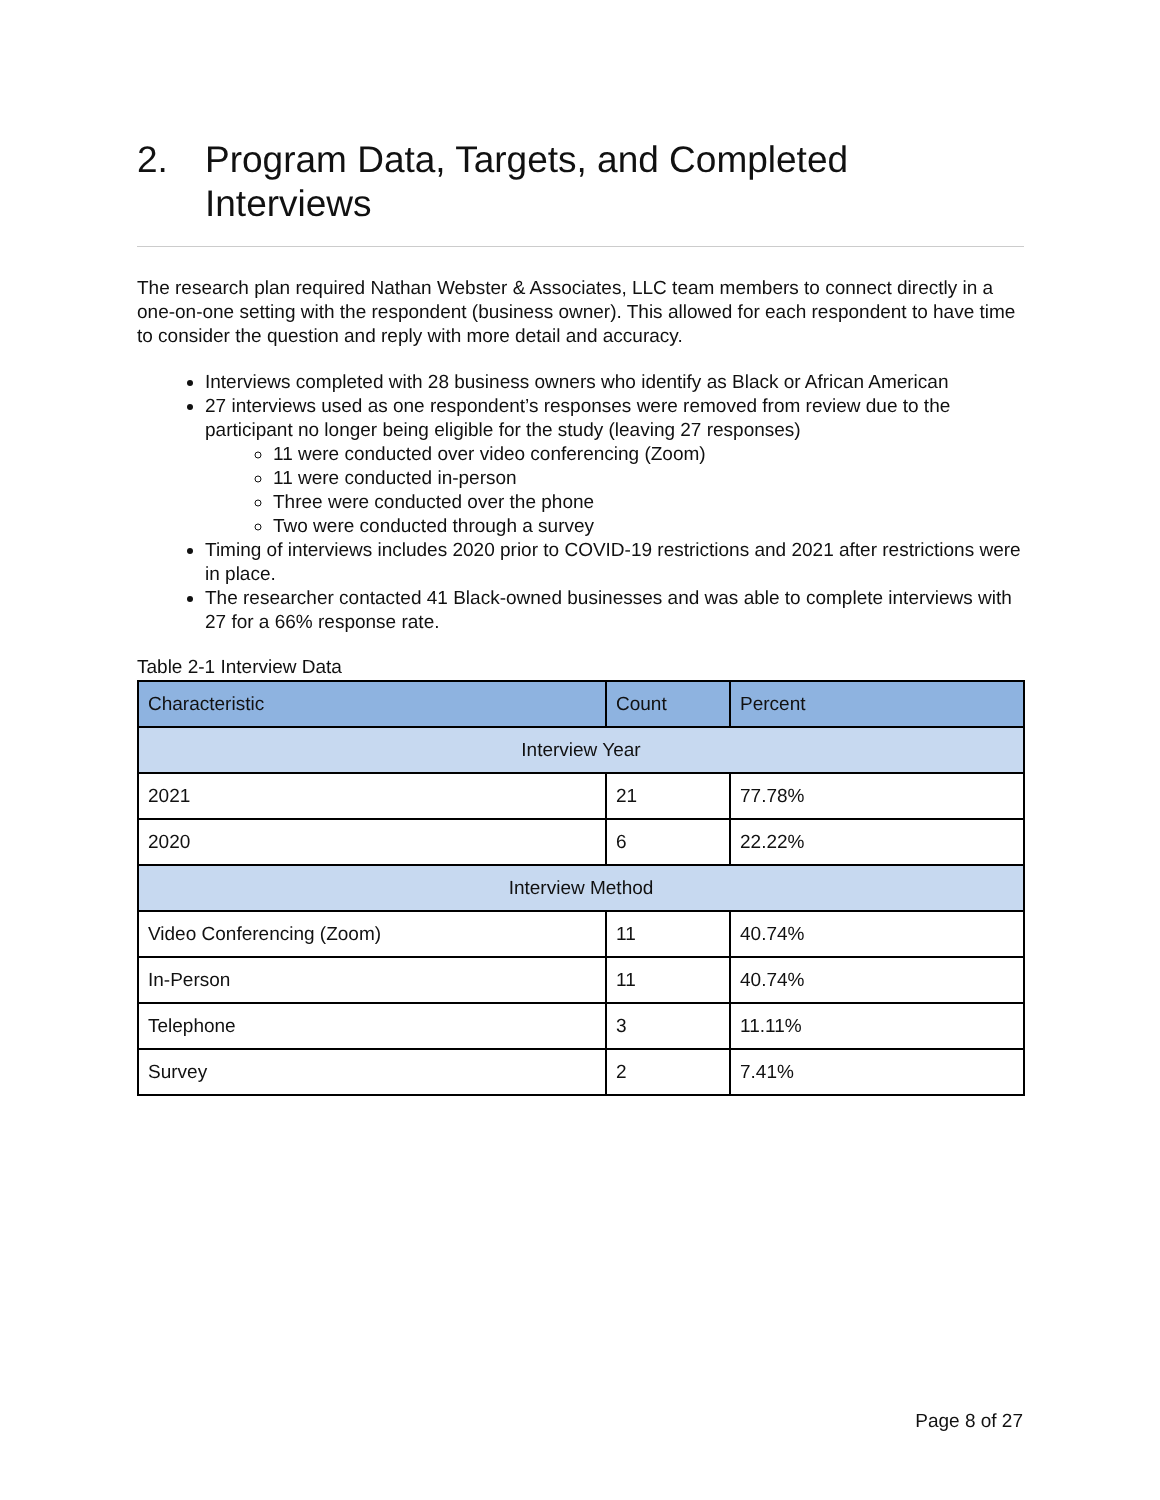2. Program Data, Targets, and Completed Interviews
The research plan required Nathan Webster & Associates, LLC team members to connect directly in a one-on-one setting with the respondent (business owner). This allowed for each respondent to have time to consider the question and reply with more detail and accuracy.
Interviews completed with 28 business owners who identify as Black or African American
27 interviews used as one respondent’s responses were removed from review due to the participant no longer being eligible for the study (leaving 27 responses)
11 were conducted over video conferencing (Zoom)
11 were conducted in-person
Three were conducted over the phone
Two were conducted through a survey
Timing of interviews includes 2020 prior to COVID-19 restrictions and 2021 after restrictions were in place.
The researcher contacted 41 Black-owned businesses and was able to complete interviews with 27 for a 66% response rate.
Table 2-1 Interview Data
| Characteristic | Count | Percent |
| --- | --- | --- |
| Interview Year | | |
| 2021 | 21 | 77.78% |
| 2020 | 6 | 22.22% |
| Interview Method | | |
| Video Conferencing (Zoom) | 11 | 40.74% |
| In-Person | 11 | 40.74% |
| Telephone | 3 | 11.11% |
| Survey | 2 | 7.41% |
Page 8 of 27